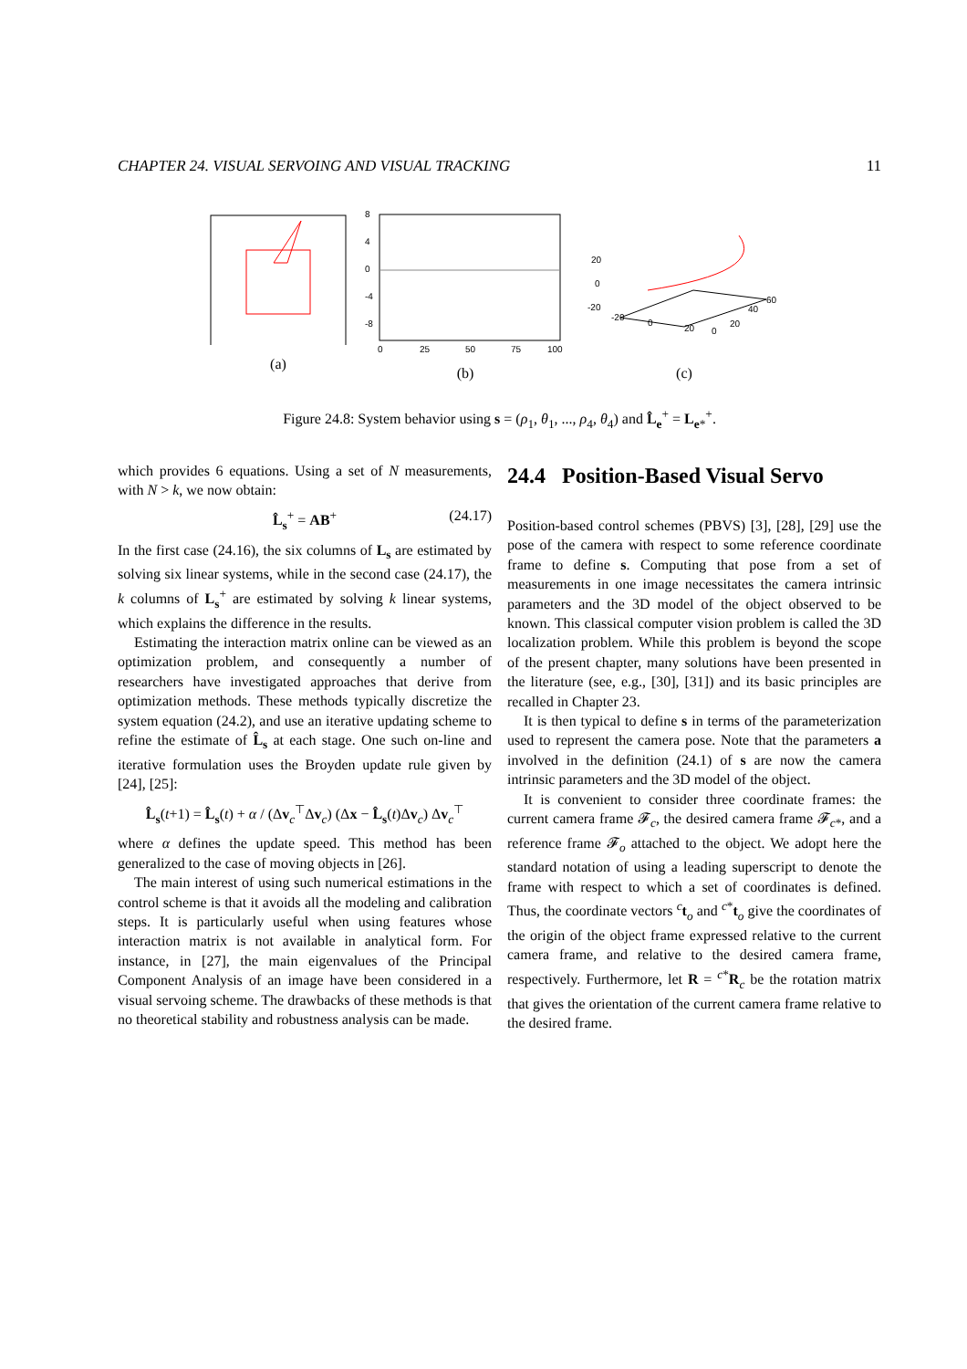CHAPTER 24. VISUAL SERVOING AND VISUAL TRACKING 11
(a)
8
4
0
-4
-8
0
25
50
75
100
(b)
20
0
-20
60
40
20
0
-20
0
20
(c)
Figure 24.8: System behavior using s = (ρ<sub>1</sub>, θ<sub>1</sub>, ..., ρ<sub>4</sub>, θ<sub>4</sub>) and L̂<sub>e</sub><sup>+</sup> = L<sub>e*</sub><sup>+</sup>.
which provides 6 equations. Using a set of N measurements, with N > k, we now obtain:
L̂<sub>s</sub><sup>+</sup> = AB<sup>+</sup> (24.17)
In the first case (24.16), the six columns of L<sub>s</sub> are estimated by solving six linear systems, while in the second case (24.17), the k columns of L<sub>s</sub><sup>+</sup> are estimated by solving k linear systems, which explains the difference in the results.
Estimating the interaction matrix online can be viewed as an optimization problem, and consequently a number of researchers have investigated approaches that derive from optimization methods. These methods typically discretize the system equation (24.2), and use an iterative updating scheme to refine the estimate of L̂<sub>s</sub> at each stage. One such on-line and iterative formulation uses the Broyden update rule given by [24], [25]:
L̂<sub>s</sub>(t+1) = L̂<sub>s</sub>(t) + α / (Δv<sub>c</sub><sup>⊤</sup>Δv<sub>c</sub>) (Δx − L̂<sub>s</sub>(t)Δv<sub>c</sub>) Δv<sub>c</sub><sup>⊤</sup>
where α defines the update speed. This method has been generalized to the case of moving objects in [26].
The main interest of using such numerical estimations in the control scheme is that it avoids all the modeling and calibration steps. It is particularly useful when using features whose interaction matrix is not available in analytical form. For instance, in [27], the main eigenvalues of the Principal Component Analysis of an image have been considered in a visual servoing scheme. The drawbacks of these methods is that no theoretical stability and robustness analysis can be made.
24.4 Position-Based Visual Servo
Position-based control schemes (PBVS) [3], [28], [29] use the pose of the camera with respect to some reference coordinate frame to define s. Computing that pose from a set of measurements in one image necessitates the camera intrinsic parameters and the 3D model of the object observed to be known. This classical computer vision problem is called the 3D localization problem. While this problem is beyond the scope of the present chapter, many solutions have been presented in the literature (see, e.g., [30], [31]) and its basic principles are recalled in Chapter 23.
It is then typical to define s in terms of the parameterization used to represent the camera pose. Note that the parameters a involved in the definition (24.1) of s are now the camera intrinsic parameters and the 3D model of the object.
It is convenient to consider three coordinate frames: the current camera frame 𝓕<sub>c</sub>, the desired camera frame 𝓕<sub>c*</sub>, and a reference frame 𝓕<sub>o</sub> attached to the object. We adopt here the standard notation of using a leading superscript to denote the frame with respect to which a set of coordinates is defined. Thus, the coordinate vectors <sup>c</sup>t<sub>o</sub> and <sup>c*</sup>t<sub>o</sub> give the coordinates of the origin of the object frame expressed relative to the current camera frame, and relative to the desired camera frame, respectively. Furthermore, let R = <sup>c*</sup>R<sub>c</sub> be the rotation matrix that gives the orientation of the current camera frame relative to the desired frame.